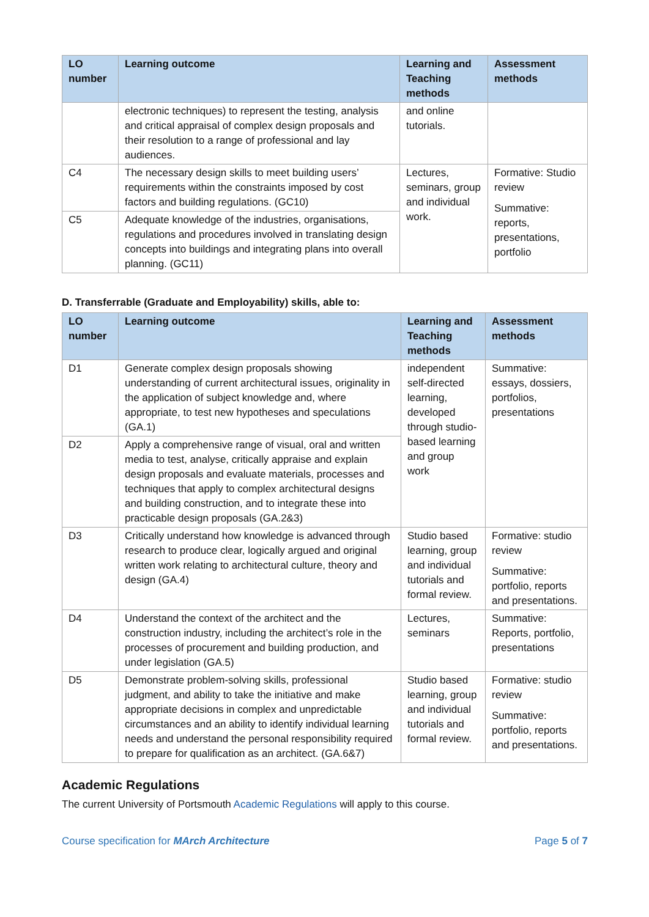| LO number | Learning outcome | Learning and Teaching methods | Assessment methods |
| --- | --- | --- | --- |
| | electronic techniques) to represent the testing, analysis and critical appraisal of complex design proposals and their resolution to a range of professional and lay audiences. | and online tutorials. | |
| C4 | The necessary design skills to meet building users’ requirements within the constraints imposed by cost factors and building regulations. (GC10) | Lectures, seminars, group and individual work. | Formative: Studio review Summative: reports, presentations, portfolio |
| C5 | Adequate knowledge of the industries, organisations, regulations and procedures involved in translating design concepts into buildings and integrating plans into overall planning. (GC11) | | |
D. Transferrable (Graduate and Employability) skills, able to:
| LO number | Learning outcome | Learning and Teaching methods | Assessment methods |
| --- | --- | --- | --- |
| D1 | Generate complex design proposals showing understanding of current architectural issues, originality in the application of subject knowledge and, where appropriate, to test new hypotheses and speculations (GA.1) | independent self-directed learning, developed through studio-based learning and group work | Summative: essays, dossiers, portfolios, presentations |
| D2 | Apply a comprehensive range of visual, oral and written media to test, analyse, critically appraise and explain design proposals and evaluate materials, processes and techniques that apply to complex architectural designs and building construction, and to integrate these into practicable design proposals (GA.2&3) | | |
| D3 | Critically understand how knowledge is advanced through research to produce clear, logically argued and original written work relating to architectural culture, theory and design (GA.4) | Studio based learning, group and individual tutorials and formal review. | Formative: studio review Summative: portfolio, reports and presentations. |
| D4 | Understand the context of the architect and the construction industry, including the architect’s role in the processes of procurement and building production, and under legislation (GA.5) | Lectures, seminars | Summative: Reports, portfolio, presentations |
| D5 | Demonstrate problem-solving skills, professional judgment, and ability to take the initiative and make appropriate decisions in complex and unpredictable circumstances and an ability to identify individual learning needs and understand the personal responsibility required to prepare for qualification as an architect. (GA.6&7) | Studio based learning, group and individual tutorials and formal review. | Formative: studio review Summative: portfolio, reports and presentations. |
Academic Regulations
The current University of Portsmouth Academic Regulations will apply to this course.
Course specification for MArch Architecture Page 5 of 7